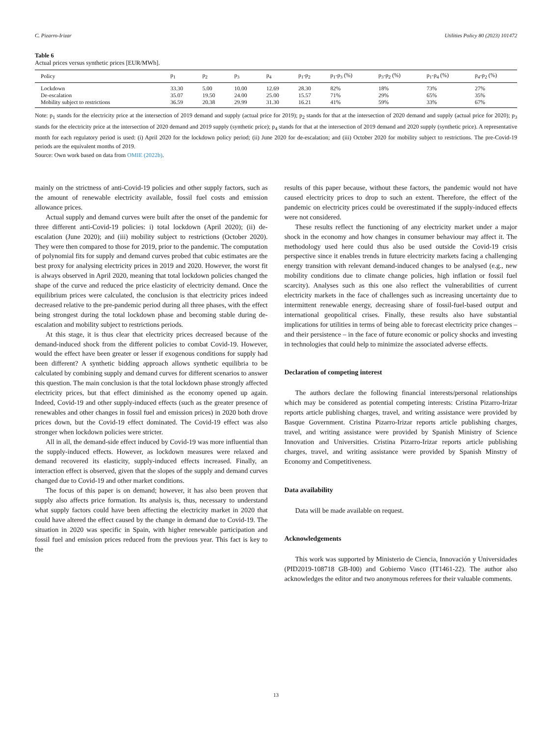C. Pizarro-Irizar Utilities Policy 80 (2023) 101472
Table 6
Actual prices versus synthetic prices [EUR/MWh].
| Policy | p<sub>1</sub> | p<sub>2</sub> | p<sub>3</sub> | p<sub>4</sub> | p<sub>1</sub>-p<sub>2</sub> | p<sub>1</sub>-p<sub>3</sub> (%) | p<sub>3</sub>-p<sub>2</sub> (%) | p<sub>1</sub>-p<sub>4</sub> (%) | p<sub>4</sub>-p<sub>2</sub> (%) |
| --- | --- | --- | --- | --- | --- | --- | --- | --- | --- |
| Lockdown | 33.30 | 5.00 | 10.00 | 12.69 | 28.30 | 82% | 18% | 73% | 27% |
| De-escalation | 35.07 | 19.50 | 24.00 | 25.00 | 15.57 | 71% | 29% | 65% | 35% |
| Mobility subject to restrictions | 36.59 | 20.38 | 29.99 | 31.30 | 16.21 | 41% | 59% | 33% | 67% |
Note: p<sub>1</sub> stands for the electricity price at the intersection of 2019 demand and supply (actual price for 2019); p<sub>2</sub> stands for that at the intersection of 2020 demand and supply (actual price for 2020); p<sub>3</sub> stands for the electricity price at the intersection of 2020 demand and 2019 supply (synthetic price); p<sub>4</sub> stands for that at the intersection of 2019 demand and 2020 supply (synthetic price). A representative month for each regulatory period is used: (i) April 2020 for the lockdown policy period; (ii) June 2020 for de-escalation; and (iii) October 2020 for mobility subject to restrictions. The pre-Covid-19 periods are the equivalent months of 2019.
Source: Own work based on data from OMIE (2022b).
mainly on the strictness of anti-Covid-19 policies and other supply factors, such as the amount of renewable electricity available, fossil fuel costs and emission allowance prices.
Actual supply and demand curves were built after the onset of the pandemic for three different anti-Covid-19 policies: i) total lockdown (April 2020); (ii) de-escalation (June 2020); and (iii) mobility subject to restrictions (October 2020). They were then compared to those for 2019, prior to the pandemic. The computation of polynomial fits for supply and demand curves probed that cubic estimates are the best proxy for analysing electricity prices in 2019 and 2020. However, the worst fit is always observed in April 2020, meaning that total lockdown policies changed the shape of the curve and reduced the price elasticity of electricity demand. Once the equilibrium prices were calculated, the conclusion is that electricity prices indeed decreased relative to the pre-pandemic period during all three phases, with the effect being strongest during the total lockdown phase and becoming stable during de-escalation and mobility subject to restrictions periods.
At this stage, it is thus clear that electricity prices decreased because of the demand-induced shock from the different policies to combat Covid-19. However, would the effect have been greater or lesser if exogenous conditions for supply had been different? A synthetic bidding approach allows synthetic equilibria to be calculated by combining supply and demand curves for different scenarios to answer this question. The main conclusion is that the total lockdown phase strongly affected electricity prices, but that effect diminished as the economy opened up again. Indeed, Covid-19 and other supply-induced effects (such as the greater presence of renewables and other changes in fossil fuel and emission prices) in 2020 both drove prices down, but the Covid-19 effect dominated. The Covid-19 effect was also stronger when lockdown policies were stricter.
All in all, the demand-side effect induced by Covid-19 was more influential than the supply-induced effects. However, as lockdown measures were relaxed and demand recovered its elasticity, supply-induced effects increased. Finally, an interaction effect is observed, given that the slopes of the supply and demand curves changed due to Covid-19 and other market conditions.
The focus of this paper is on demand; however, it has also been proven that supply also affects price formation. Its analysis is, thus, necessary to understand what supply factors could have been affecting the electricity market in 2020 that could have altered the effect caused by the change in demand due to Covid-19. The situation in 2020 was specific in Spain, with higher renewable participation and fossil fuel and emission prices reduced from the previous year. This fact is key to the
results of this paper because, without these factors, the pandemic would not have caused electricity prices to drop to such an extent. Therefore, the effect of the pandemic on electricity prices could be overestimated if the supply-induced effects were not considered.
These results reflect the functioning of any electricity market under a major shock in the economy and how changes in consumer behaviour may affect it. The methodology used here could thus also be used outside the Covid-19 crisis perspective since it enables trends in future electricity markets facing a challenging energy transition with relevant demand-induced changes to be analysed (e.g., new mobility conditions due to climate change policies, high inflation or fossil fuel scarcity). Analyses such as this one also reflect the vulnerabilities of current electricity markets in the face of challenges such as increasing uncertainty due to intermittent renewable energy, decreasing share of fossil-fuel-based output and international geopolitical crises. Finally, these results also have substantial implications for utilities in terms of being able to forecast electricity price changes – and their persistence – in the face of future economic or policy shocks and investing in technologies that could help to minimize the associated adverse effects.
Declaration of competing interest
The authors declare the following financial interests/personal relationships which may be considered as potential competing interests: Cristina Pizarro-Irizar reports article publishing charges, travel, and writing assistance were provided by Basque Government. Cristina Pizarro-Irizar reports article publishing charges, travel, and writing assistance were provided by Spanish Ministry of Science Innovation and Universities. Cristina Pizarro-Irizar reports article publishing charges, travel, and writing assistance were provided by Spanish Minstry of Economy and Competitiveness.
Data availability
Data will be made available on request.
Acknowledgements
This work was supported by Ministerio de Ciencia, Innovación y Universidades (PID2019-108718 GB-I00) and Gobierno Vasco (IT1461-22). The author also acknowledges the editor and two anonymous referees for their valuable comments.
13